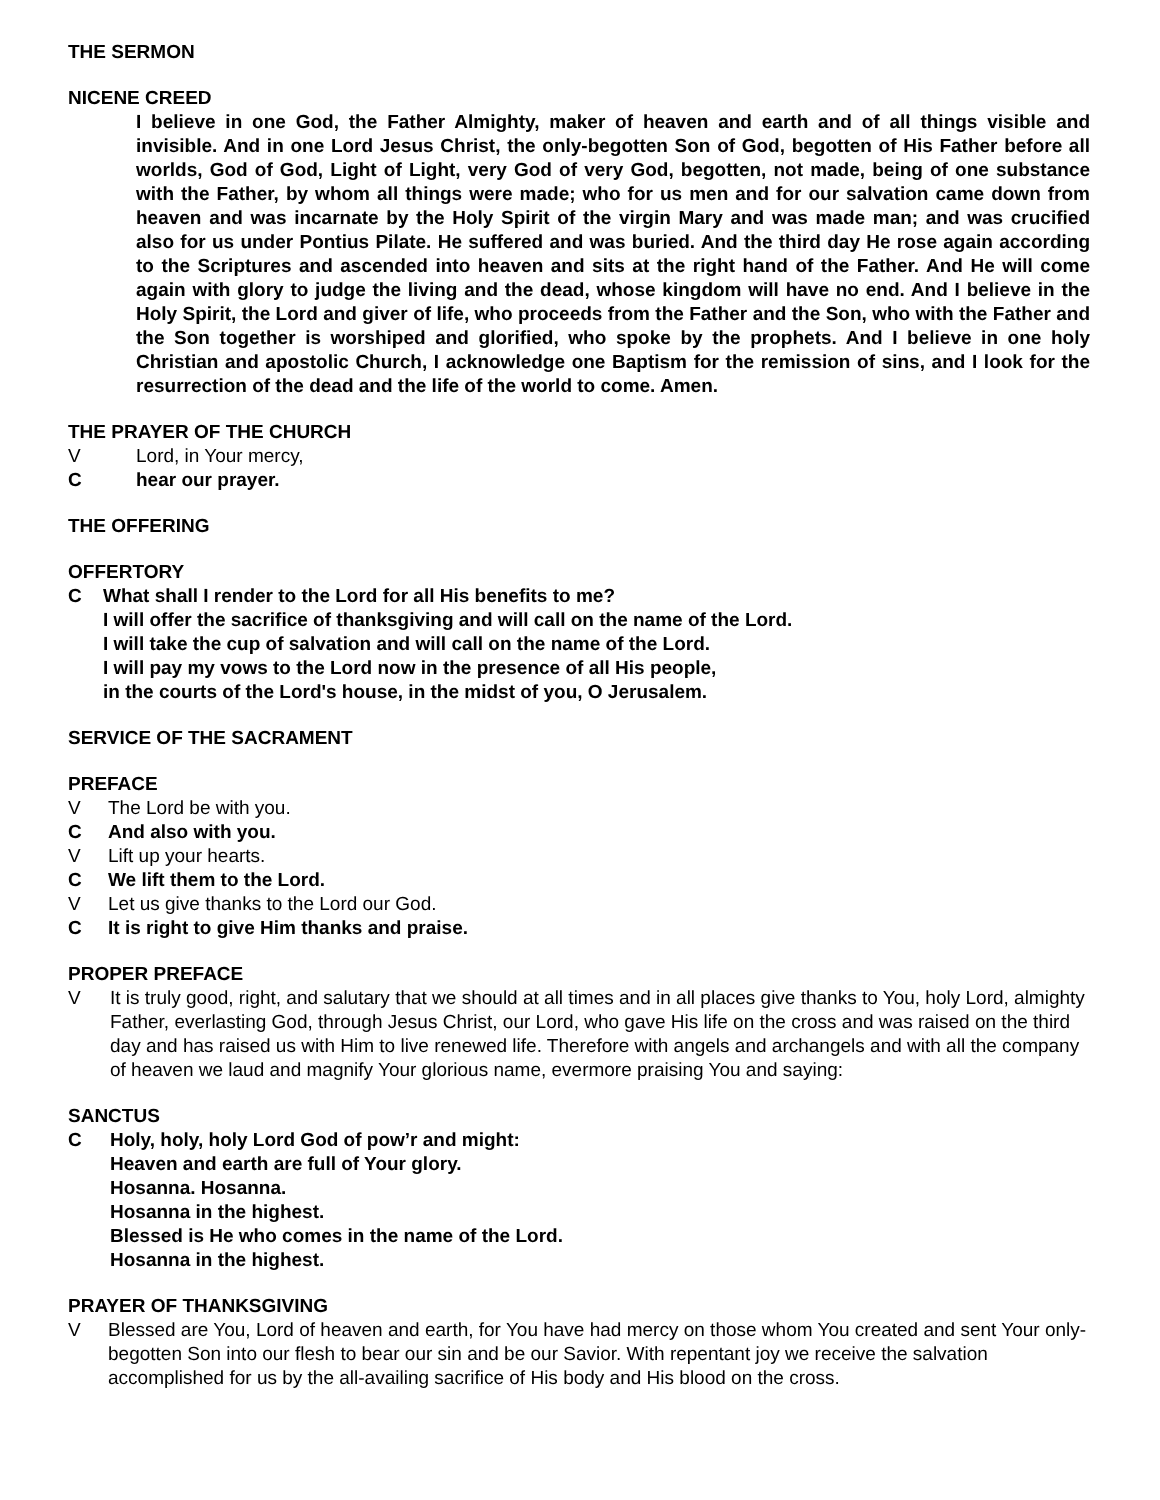THE SERMON
NICENE CREED
I believe in one God, the Father Almighty, maker of heaven and earth and of all things visible and invisible. And in one Lord Jesus Christ, the only-begotten Son of God, begotten of His Father before all worlds, God of God, Light of Light, very God of very God, begotten, not made, being of one substance with the Father, by whom all things were made; who for us men and for our salvation came down from heaven and was incarnate by the Holy Spirit of the virgin Mary and was made man; and was crucified also for us under Pontius Pilate. He suffered and was buried. And the third day He rose again according to the Scriptures and ascended into heaven and sits at the right hand of the Father. And He will come again with glory to judge the living and the dead, whose kingdom will have no end. And I believe in the Holy Spirit, the Lord and giver of life, who proceeds from the Father and the Son, who with the Father and the Son together is worshiped and glorified, who spoke by the prophets. And I believe in one holy Christian and apostolic Church, I acknowledge one Baptism for the remission of sins, and I look for the resurrection of the dead and the life of the world to come. Amen.
THE PRAYER OF THE CHURCH
V Lord, in Your mercy,
Chear our prayer.
THE OFFERING
OFFERTORY
C What shall I render to the Lord for all His benefits to me?
I will offer the sacrifice of thanksgiving and will call on the name of the Lord.
I will take the cup of salvation and will call on the name of the Lord.
I will pay my vows to the Lord now in the presence of all His people,
in the courts of the Lord's house, in the midst of you, O Jerusalem.
SERVICE OF THE SACRAMENT
PREFACE
V The Lord be with you.
C And also with you.
V Lift up your hearts.
C We lift them to the Lord.
V Let us give thanks to the Lord our God.
C It is right to give Him thanks and praise.
PROPER PREFACE
V It is truly good, right, and salutary that we should at all times and in all places give thanks to You, holy Lord, almighty Father, everlasting God, through Jesus Christ, our Lord, who gave His life on the cross and was raised on the third day and has raised us with Him to live renewed life. Therefore with angels and archangels and with all the company of heaven we laud and magnify Your glorious name, evermore praising You and saying:
SANCTUS
C Holy, holy, holy Lord God of pow’r and might:
Heaven and earth are full of Your glory.
Hosanna. Hosanna.
Hosanna in the highest.
Blessed is He who comes in the name of the Lord.
Hosanna in the highest.
PRAYER OF THANKSGIVING
V Blessed are You, Lord of heaven and earth, for You have had mercy on those whom You created and sent Your only-begotten Son into our flesh to bear our sin and be our Savior. With repentant joy we receive the salvation accomplished for us by the all-availing sacrifice of His body and His blood on the cross.